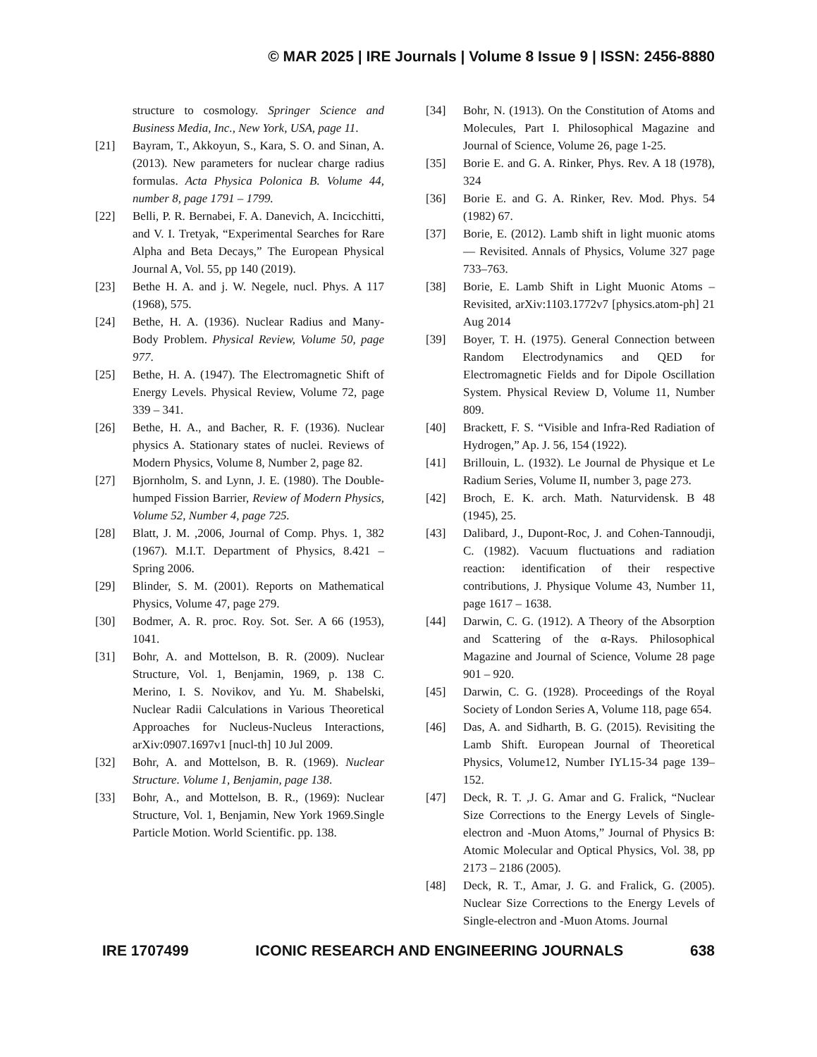© MAR 2025 | IRE Journals | Volume 8 Issue 9 | ISSN: 2456-8880
structure to cosmology. Springer Science and Business Media, Inc., New York, USA, page 11.
[21] Bayram, T., Akkoyun, S., Kara, S. O. and Sinan, A. (2013). New parameters for nuclear charge radius formulas. Acta Physica Polonica B. Volume 44, number 8, page 1791 – 1799.
[22] Belli, P. R. Bernabei, F. A. Danevich, A. Incicchitti, and V. I. Tretyak, “Experimental Searches for Rare Alpha and Beta Decays,” The European Physical Journal A, Vol. 55, pp 140 (2019).
[23] Bethe H. A. and j. W. Negele, nucl. Phys. A 117 (1968), 575.
[24] Bethe, H. A. (1936). Nuclear Radius and Many- Body Problem. Physical Review, Volume 50, page 977.
[25] Bethe, H. A. (1947). The Electromagnetic Shift of Energy Levels. Physical Review, Volume 72, page 339 – 341.
[26] Bethe, H. A., and Bacher, R. F. (1936). Nuclear physics A. Stationary states of nuclei. Reviews of Modern Physics, Volume 8, Number 2, page 82.
[27] Bjornholm, S. and Lynn, J. E. (1980). The Double-humped Fission Barrier, Review of Modern Physics, Volume 52, Number 4, page 725.
[28] Blatt, J. M. ,2006, Journal of Comp. Phys. 1, 382 (1967). M.I.T. Department of Physics, 8.421 – Spring 2006.
[29] Blinder, S. M. (2001). Reports on Mathematical Physics, Volume 47, page 279.
[30] Bodmer, A. R. proc. Roy. Sot. Ser. A 66 (1953), 1041.
[31] Bohr, A. and Mottelson, B. R. (2009). Nuclear Structure, Vol. 1, Benjamin, 1969, p. 138 C. Merino, I. S. Novikov, and Yu. M. Shabelski, Nuclear Radii Calculations in Various Theoretical Approaches for Nucleus-Nucleus Interactions, arXiv:0907.1697v1 [nucl-th] 10 Jul 2009.
[32] Bohr, A. and Mottelson, B. R. (1969). Nuclear Structure. Volume 1, Benjamin, page 138.
[33] Bohr, A., and Mottelson, B. R., (1969): Nuclear Structure, Vol. 1, Benjamin, New York 1969.Single Particle Motion. World Scientific. pp. 138.
[34] Bohr, N. (1913). On the Constitution of Atoms and Molecules, Part I. Philosophical Magazine and Journal of Science, Volume 26, page 1-25.
[35] Borie E. and G. A. Rinker, Phys. Rev. A 18 (1978), 324
[36] Borie E. and G. A. Rinker, Rev. Mod. Phys. 54 (1982) 67.
[37] Borie, E. (2012). Lamb shift in light muonic atoms — Revisited. Annals of Physics, Volume 327 page 733–763.
[38] Borie, E. Lamb Shift in Light Muonic Atoms – Revisited, arXiv:1103.1772v7 [physics.atom-ph] 21 Aug 2014
[39] Boyer, T. H. (1975). General Connection between Random Electrodynamics and QED for Electromagnetic Fields and for Dipole Oscillation System. Physical Review D, Volume 11, Number 809.
[40] Brackett, F. S. “Visible and Infra-Red Radiation of Hydrogen,” Ap. J. 56, 154 (1922).
[41] Brillouin, L. (1932). Le Journal de Physique et Le Radium Series, Volume II, number 3, page 273.
[42] Broch, E. K. arch. Math. Naturvidensk. B 48 (1945), 25.
[43] Dalibard, J., Dupont-Roc, J. and Cohen-Tannoudji, C. (1982). Vacuum fluctuations and radiation reaction: identification of their respective contributions, J. Physique Volume 43, Number 11, page 1617 – 1638.
[44] Darwin, C. G. (1912). A Theory of the Absorption and Scattering of the α-Rays. Philosophical Magazine and Journal of Science, Volume 28 page 901 – 920.
[45] Darwin, C. G. (1928). Proceedings of the Royal Society of London Series A, Volume 118, page 654.
[46] Das, A. and Sidharth, B. G. (2015). Revisiting the Lamb Shift. European Journal of Theoretical Physics, Volume12, Number IYL15-34 page 139–152.
[47] Deck, R. T. ,J. G. Amar and G. Fralick, “Nuclear Size Corrections to the Energy Levels of Single-electron and -Muon Atoms,” Journal of Physics B: Atomic Molecular and Optical Physics, Vol. 38, pp 2173 – 2186 (2005).
[48] Deck, R. T., Amar, J. G. and Fralick, G. (2005). Nuclear Size Corrections to the Energy Levels of Single-electron and -Muon Atoms. Journal
IRE 1707499 ICONIC RESEARCH AND ENGINEERING JOURNALS 638